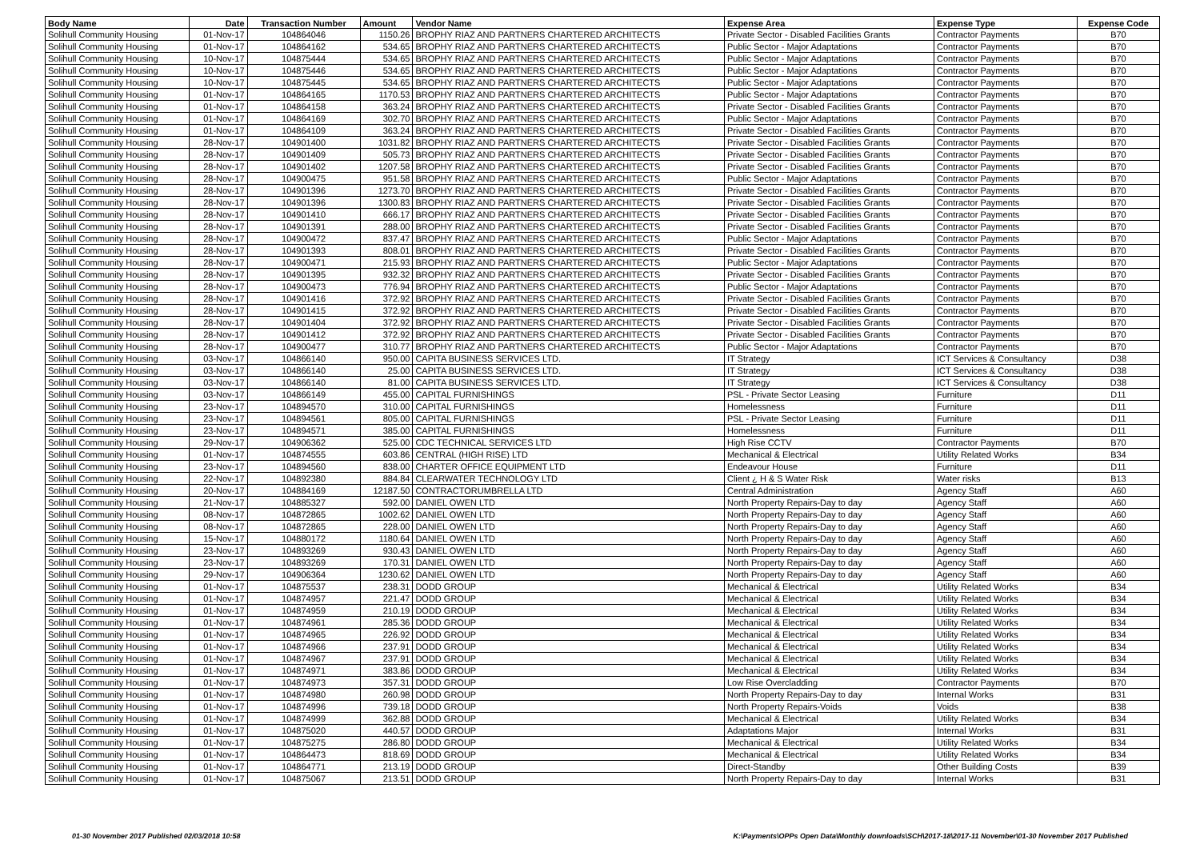| Body Name | Date | Transaction Number | Amount | Vendor Name | Expense Area | Expense Type | Expense Code |
| --- | --- | --- | --- | --- | --- | --- | --- |
| Solihull Community Housing | 01-Nov-17 | 104864046 | 1150.26 | BROPHY RIAZ AND PARTNERS CHARTERED ARCHITECTS | Private Sector - Disabled Facilities Grants | Contractor Payments | B70 |
| Solihull Community Housing | 01-Nov-17 | 104864162 | 534.65 | BROPHY RIAZ AND PARTNERS CHARTERED ARCHITECTS | Public Sector - Major Adaptations | Contractor Payments | B70 |
| Solihull Community Housing | 10-Nov-17 | 104875444 | 534.65 | BROPHY RIAZ AND PARTNERS CHARTERED ARCHITECTS | Public Sector - Major Adaptations | Contractor Payments | B70 |
| Solihull Community Housing | 10-Nov-17 | 104875446 | 534.65 | BROPHY RIAZ AND PARTNERS CHARTERED ARCHITECTS | Public Sector - Major Adaptations | Contractor Payments | B70 |
| Solihull Community Housing | 10-Nov-17 | 104875445 | 534.65 | BROPHY RIAZ AND PARTNERS CHARTERED ARCHITECTS | Public Sector - Major Adaptations | Contractor Payments | B70 |
| Solihull Community Housing | 01-Nov-17 | 104864165 | 1170.53 | BROPHY RIAZ AND PARTNERS CHARTERED ARCHITECTS | Public Sector - Major Adaptations | Contractor Payments | B70 |
| Solihull Community Housing | 01-Nov-17 | 104864158 | 363.24 | BROPHY RIAZ AND PARTNERS CHARTERED ARCHITECTS | Private Sector - Disabled Facilities Grants | Contractor Payments | B70 |
| Solihull Community Housing | 01-Nov-17 | 104864169 | 302.70 | BROPHY RIAZ AND PARTNERS CHARTERED ARCHITECTS | Public Sector - Major Adaptations | Contractor Payments | B70 |
| Solihull Community Housing | 01-Nov-17 | 104864109 | 363.24 | BROPHY RIAZ AND PARTNERS CHARTERED ARCHITECTS | Private Sector - Disabled Facilities Grants | Contractor Payments | B70 |
| Solihull Community Housing | 28-Nov-17 | 104901400 | 1031.82 | BROPHY RIAZ AND PARTNERS CHARTERED ARCHITECTS | Private Sector - Disabled Facilities Grants | Contractor Payments | B70 |
| Solihull Community Housing | 28-Nov-17 | 104901409 | 505.73 | BROPHY RIAZ AND PARTNERS CHARTERED ARCHITECTS | Private Sector - Disabled Facilities Grants | Contractor Payments | B70 |
| Solihull Community Housing | 28-Nov-17 | 104901402 | 1207.58 | BROPHY RIAZ AND PARTNERS CHARTERED ARCHITECTS | Private Sector - Disabled Facilities Grants | Contractor Payments | B70 |
| Solihull Community Housing | 28-Nov-17 | 104900475 | 951.58 | BROPHY RIAZ AND PARTNERS CHARTERED ARCHITECTS | Public Sector - Major Adaptations | Contractor Payments | B70 |
| Solihull Community Housing | 28-Nov-17 | 104901396 | 1273.70 | BROPHY RIAZ AND PARTNERS CHARTERED ARCHITECTS | Private Sector - Disabled Facilities Grants | Contractor Payments | B70 |
| Solihull Community Housing | 28-Nov-17 | 104901396 | 1300.83 | BROPHY RIAZ AND PARTNERS CHARTERED ARCHITECTS | Private Sector - Disabled Facilities Grants | Contractor Payments | B70 |
| Solihull Community Housing | 28-Nov-17 | 104901410 | 666.17 | BROPHY RIAZ AND PARTNERS CHARTERED ARCHITECTS | Private Sector - Disabled Facilities Grants | Contractor Payments | B70 |
| Solihull Community Housing | 28-Nov-17 | 104901391 | 288.00 | BROPHY RIAZ AND PARTNERS CHARTERED ARCHITECTS | Private Sector - Disabled Facilities Grants | Contractor Payments | B70 |
| Solihull Community Housing | 28-Nov-17 | 104900472 | 837.47 | BROPHY RIAZ AND PARTNERS CHARTERED ARCHITECTS | Public Sector - Major Adaptations | Contractor Payments | B70 |
| Solihull Community Housing | 28-Nov-17 | 104901393 | 808.01 | BROPHY RIAZ AND PARTNERS CHARTERED ARCHITECTS | Private Sector - Disabled Facilities Grants | Contractor Payments | B70 |
| Solihull Community Housing | 28-Nov-17 | 104900471 | 215.93 | BROPHY RIAZ AND PARTNERS CHARTERED ARCHITECTS | Public Sector - Major Adaptations | Contractor Payments | B70 |
| Solihull Community Housing | 28-Nov-17 | 104901395 | 932.32 | BROPHY RIAZ AND PARTNERS CHARTERED ARCHITECTS | Private Sector - Disabled Facilities Grants | Contractor Payments | B70 |
| Solihull Community Housing | 28-Nov-17 | 104900473 | 776.94 | BROPHY RIAZ AND PARTNERS CHARTERED ARCHITECTS | Public Sector - Major Adaptations | Contractor Payments | B70 |
| Solihull Community Housing | 28-Nov-17 | 104901416 | 372.92 | BROPHY RIAZ AND PARTNERS CHARTERED ARCHITECTS | Private Sector - Disabled Facilities Grants | Contractor Payments | B70 |
| Solihull Community Housing | 28-Nov-17 | 104901415 | 372.92 | BROPHY RIAZ AND PARTNERS CHARTERED ARCHITECTS | Private Sector - Disabled Facilities Grants | Contractor Payments | B70 |
| Solihull Community Housing | 28-Nov-17 | 104901404 | 372.92 | BROPHY RIAZ AND PARTNERS CHARTERED ARCHITECTS | Private Sector - Disabled Facilities Grants | Contractor Payments | B70 |
| Solihull Community Housing | 28-Nov-17 | 104901412 | 372.92 | BROPHY RIAZ AND PARTNERS CHARTERED ARCHITECTS | Private Sector - Disabled Facilities Grants | Contractor Payments | B70 |
| Solihull Community Housing | 28-Nov-17 | 104900477 | 310.77 | BROPHY RIAZ AND PARTNERS CHARTERED ARCHITECTS | Public Sector - Major Adaptations | Contractor Payments | B70 |
| Solihull Community Housing | 03-Nov-17 | 104866140 | 950.00 | CAPITA BUSINESS SERVICES LTD. | IT Strategy | ICT Services & Consultancy | D38 |
| Solihull Community Housing | 03-Nov-17 | 104866140 | 25.00 | CAPITA BUSINESS SERVICES LTD. | IT Strategy | ICT Services & Consultancy | D38 |
| Solihull Community Housing | 03-Nov-17 | 104866140 | 81.00 | CAPITA BUSINESS SERVICES LTD. | IT Strategy | ICT Services & Consultancy | D38 |
| Solihull Community Housing | 03-Nov-17 | 104866149 | 455.00 | CAPITAL FURNISHINGS | PSL - Private Sector Leasing | Furniture | D11 |
| Solihull Community Housing | 23-Nov-17 | 104894570 | 310.00 | CAPITAL FURNISHINGS | Homelessness | Furniture | D11 |
| Solihull Community Housing | 23-Nov-17 | 104894561 | 805.00 | CAPITAL FURNISHINGS | PSL - Private Sector Leasing | Furniture | D11 |
| Solihull Community Housing | 23-Nov-17 | 104894571 | 385.00 | CAPITAL FURNISHINGS | Homelessness | Furniture | D11 |
| Solihull Community Housing | 29-Nov-17 | 104906362 | 525.00 | CDC TECHNICAL SERVICES LTD | High Rise CCTV | Contractor Payments | B70 |
| Solihull Community Housing | 01-Nov-17 | 104874555 | 603.86 | CENTRAL (HIGH RISE) LTD | Mechanical & Electrical | Utility Related Works | B34 |
| Solihull Community Housing | 23-Nov-17 | 104894560 | 838.00 | CHARTER OFFICE EQUIPMENT LTD | Endeavour House | Furniture | D11 |
| Solihull Community Housing | 22-Nov-17 | 104892380 | 884.84 | CLEARWATER TECHNOLOGY LTD | Client ¿ H & S Water Risk | Water risks | B13 |
| Solihull Community Housing | 20-Nov-17 | 104884169 | 12187.50 | CONTRACTORUMBRELLA LTD | Central Administration | Agency Staff | A60 |
| Solihull Community Housing | 21-Nov-17 | 104885327 | 592.00 | DANIEL OWEN LTD | North Property Repairs-Day to day | Agency Staff | A60 |
| Solihull Community Housing | 08-Nov-17 | 104872865 | 1002.62 | DANIEL OWEN LTD | North Property Repairs-Day to day | Agency Staff | A60 |
| Solihull Community Housing | 08-Nov-17 | 104872865 | 228.00 | DANIEL OWEN LTD | North Property Repairs-Day to day | Agency Staff | A60 |
| Solihull Community Housing | 15-Nov-17 | 104880172 | 1180.64 | DANIEL OWEN LTD | North Property Repairs-Day to day | Agency Staff | A60 |
| Solihull Community Housing | 23-Nov-17 | 104893269 | 930.43 | DANIEL OWEN LTD | North Property Repairs-Day to day | Agency Staff | A60 |
| Solihull Community Housing | 23-Nov-17 | 104893269 | 170.31 | DANIEL OWEN LTD | North Property Repairs-Day to day | Agency Staff | A60 |
| Solihull Community Housing | 29-Nov-17 | 104906364 | 1230.62 | DANIEL OWEN LTD | North Property Repairs-Day to day | Agency Staff | A60 |
| Solihull Community Housing | 01-Nov-17 | 104875537 | 238.31 | DODD GROUP | Mechanical & Electrical | Utility Related Works | B34 |
| Solihull Community Housing | 01-Nov-17 | 104874957 | 221.47 | DODD GROUP | Mechanical & Electrical | Utility Related Works | B34 |
| Solihull Community Housing | 01-Nov-17 | 104874959 | 210.19 | DODD GROUP | Mechanical & Electrical | Utility Related Works | B34 |
| Solihull Community Housing | 01-Nov-17 | 104874961 | 285.36 | DODD GROUP | Mechanical & Electrical | Utility Related Works | B34 |
| Solihull Community Housing | 01-Nov-17 | 104874965 | 226.92 | DODD GROUP | Mechanical & Electrical | Utility Related Works | B34 |
| Solihull Community Housing | 01-Nov-17 | 104874966 | 237.91 | DODD GROUP | Mechanical & Electrical | Utility Related Works | B34 |
| Solihull Community Housing | 01-Nov-17 | 104874967 | 237.91 | DODD GROUP | Mechanical & Electrical | Utility Related Works | B34 |
| Solihull Community Housing | 01-Nov-17 | 104874971 | 383.86 | DODD GROUP | Mechanical & Electrical | Utility Related Works | B34 |
| Solihull Community Housing | 01-Nov-17 | 104874973 | 357.31 | DODD GROUP | Low Rise Overcladding | Contractor Payments | B70 |
| Solihull Community Housing | 01-Nov-17 | 104874980 | 260.98 | DODD GROUP | North Property Repairs-Day to day | Internal Works | B31 |
| Solihull Community Housing | 01-Nov-17 | 104874996 | 739.18 | DODD GROUP | North Property Repairs-Voids | Voids | B38 |
| Solihull Community Housing | 01-Nov-17 | 104874999 | 362.88 | DODD GROUP | Mechanical & Electrical | Utility Related Works | B34 |
| Solihull Community Housing | 01-Nov-17 | 104875020 | 440.57 | DODD GROUP | Adaptations Major | Internal Works | B31 |
| Solihull Community Housing | 01-Nov-17 | 104875275 | 286.80 | DODD GROUP | Mechanical & Electrical | Utility Related Works | B34 |
| Solihull Community Housing | 01-Nov-17 | 104864473 | 818.69 | DODD GROUP | Mechanical & Electrical | Utility Related Works | B34 |
| Solihull Community Housing | 01-Nov-17 | 104864771 | 213.19 | DODD GROUP | Direct-Standby | Other Building Costs | B39 |
| Solihull Community Housing | 01-Nov-17 | 104875067 | 213.51 | DODD GROUP | North Property Repairs-Day to day | Internal Works | B31 |
01-30 November 2017 Published 02/03/2018 10:58 K:\Payments\OPPs Open Data\Monthly downloads\SCH\2017-18\2017-11 November\01-30 November 2017 Published